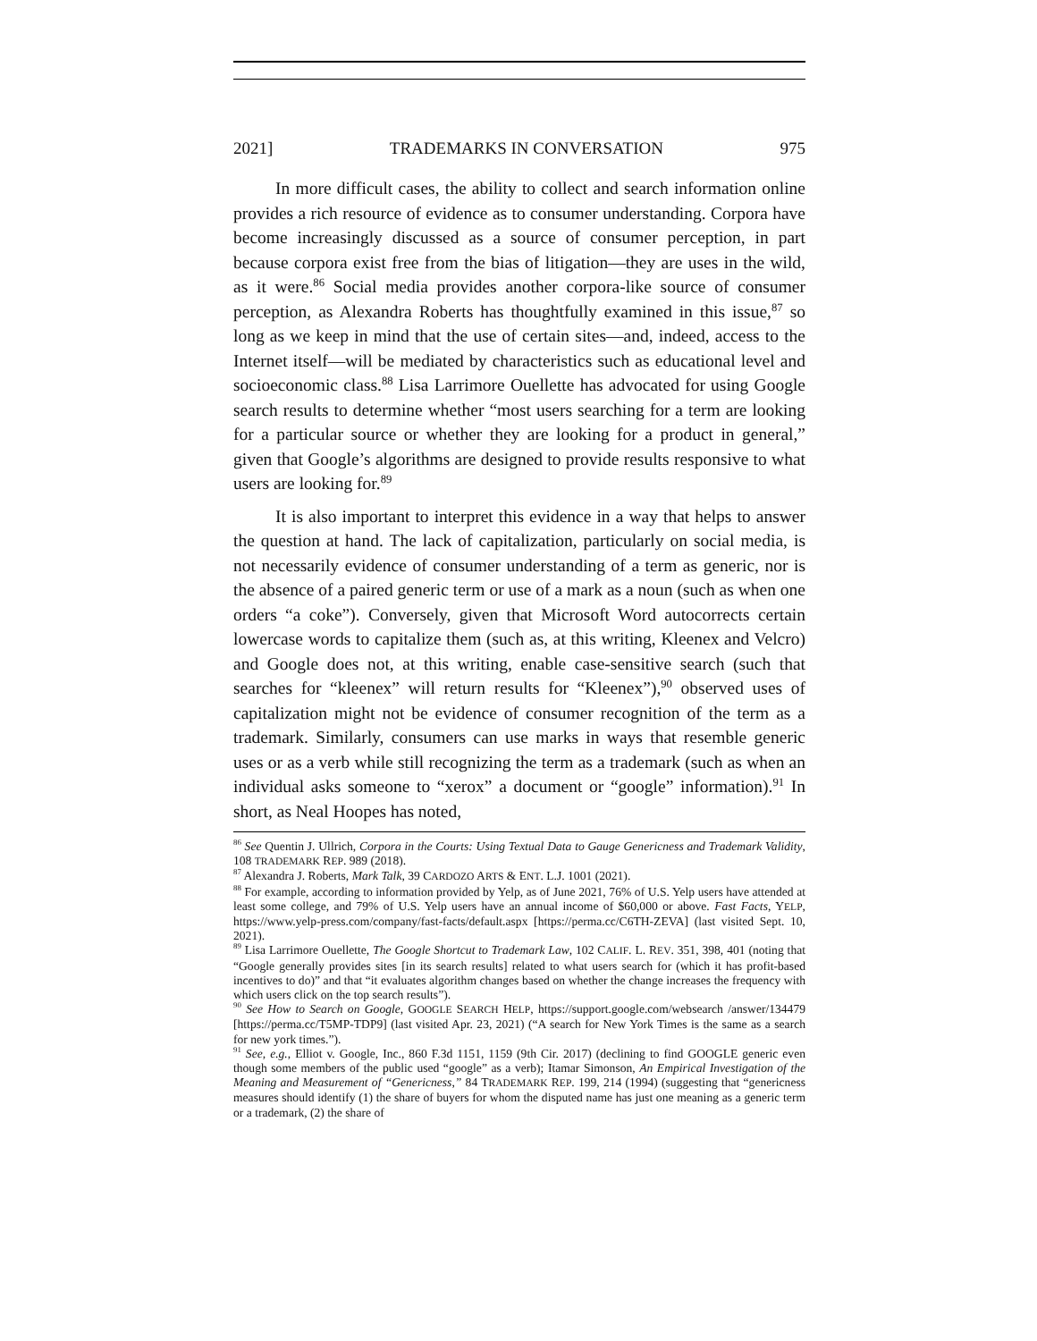2021] TRADEMARKS IN CONVERSATION 975
In more difficult cases, the ability to collect and search information online provides a rich resource of evidence as to consumer understanding. Corpora have become increasingly discussed as a source of consumer perception, in part because corpora exist free from the bias of litigation—they are uses in the wild, as it were.<sup>86</sup> Social media provides another corpora-like source of consumer perception, as Alexandra Roberts has thoughtfully examined in this issue,<sup>87</sup> so long as we keep in mind that the use of certain sites—and, indeed, access to the Internet itself—will be mediated by characteristics such as educational level and socioeconomic class.<sup>88</sup> Lisa Larrimore Ouellette has advocated for using Google search results to determine whether “most users searching for a term are looking for a particular source or whether they are looking for a product in general,” given that Google’s algorithms are designed to provide results responsive to what users are looking for.<sup>89</sup>
It is also important to interpret this evidence in a way that helps to answer the question at hand. The lack of capitalization, particularly on social media, is not necessarily evidence of consumer understanding of a term as generic, nor is the absence of a paired generic term or use of a mark as a noun (such as when one orders “a coke”). Conversely, given that Microsoft Word autocorrects certain lowercase words to capitalize them (such as, at this writing, Kleenex and Velcro) and Google does not, at this writing, enable case-sensitive search (such that searches for “kleenex” will return results for “Kleenex”),<sup>90</sup> observed uses of capitalization might not be evidence of consumer recognition of the term as a trademark. Similarly, consumers can use marks in ways that resemble generic uses or as a verb while still recognizing the term as a trademark (such as when an individual asks someone to “xerox” a document or “google” information).<sup>91</sup> In short, as Neal Hoopes has noted,
<sup>86</sup> See Quentin J. Ullrich, Corpora in the Courts: Using Textual Data to Gauge Genericness and Trademark Validity, 108 TRADEMARK REP. 989 (2018).
<sup>87</sup> Alexandra J. Roberts, Mark Talk, 39 CARDOZO ARTS & ENT. L.J. 1001 (2021).
<sup>88</sup> For example, according to information provided by Yelp, as of June 2021, 76% of U.S. Yelp users have attended at least some college, and 79% of U.S. Yelp users have an annual income of $60,000 or above. Fast Facts, YELP, https://www.yelp-press.com/company/fast-facts/default.aspx [https://perma.cc/C6TH-ZEVA] (last visited Sept. 10, 2021).
<sup>89</sup> Lisa Larrimore Ouellette, The Google Shortcut to Trademark Law, 102 CALIF. L. REV. 351, 398, 401 (noting that “Google generally provides sites [in its search results] related to what users search for (which it has profit-based incentives to do)” and that “it evaluates algorithm changes based on whether the change increases the frequency with which users click on the top search results”).
<sup>90</sup> See How to Search on Google, GOOGLE SEARCH HELP, https://support.google.com/websearch /answer/134479 [https://perma.cc/T5MP-TDP9] (last visited Apr. 23, 2021) (“A search for New York Times is the same as a search for new york times.”).
<sup>91</sup> See, e.g., Elliot v. Google, Inc., 860 F.3d 1151, 1159 (9th Cir. 2017) (declining to find GOOGLE generic even though some members of the public used “google” as a verb); Itamar Simonson, An Empirical Investigation of the Meaning and Measurement of “Genericness,” 84 TRADEMARK REP. 199, 214 (1994) (suggesting that “genericness measures should identify (1) the share of buyers for whom the disputed name has just one meaning as a generic term or a trademark, (2) the share of